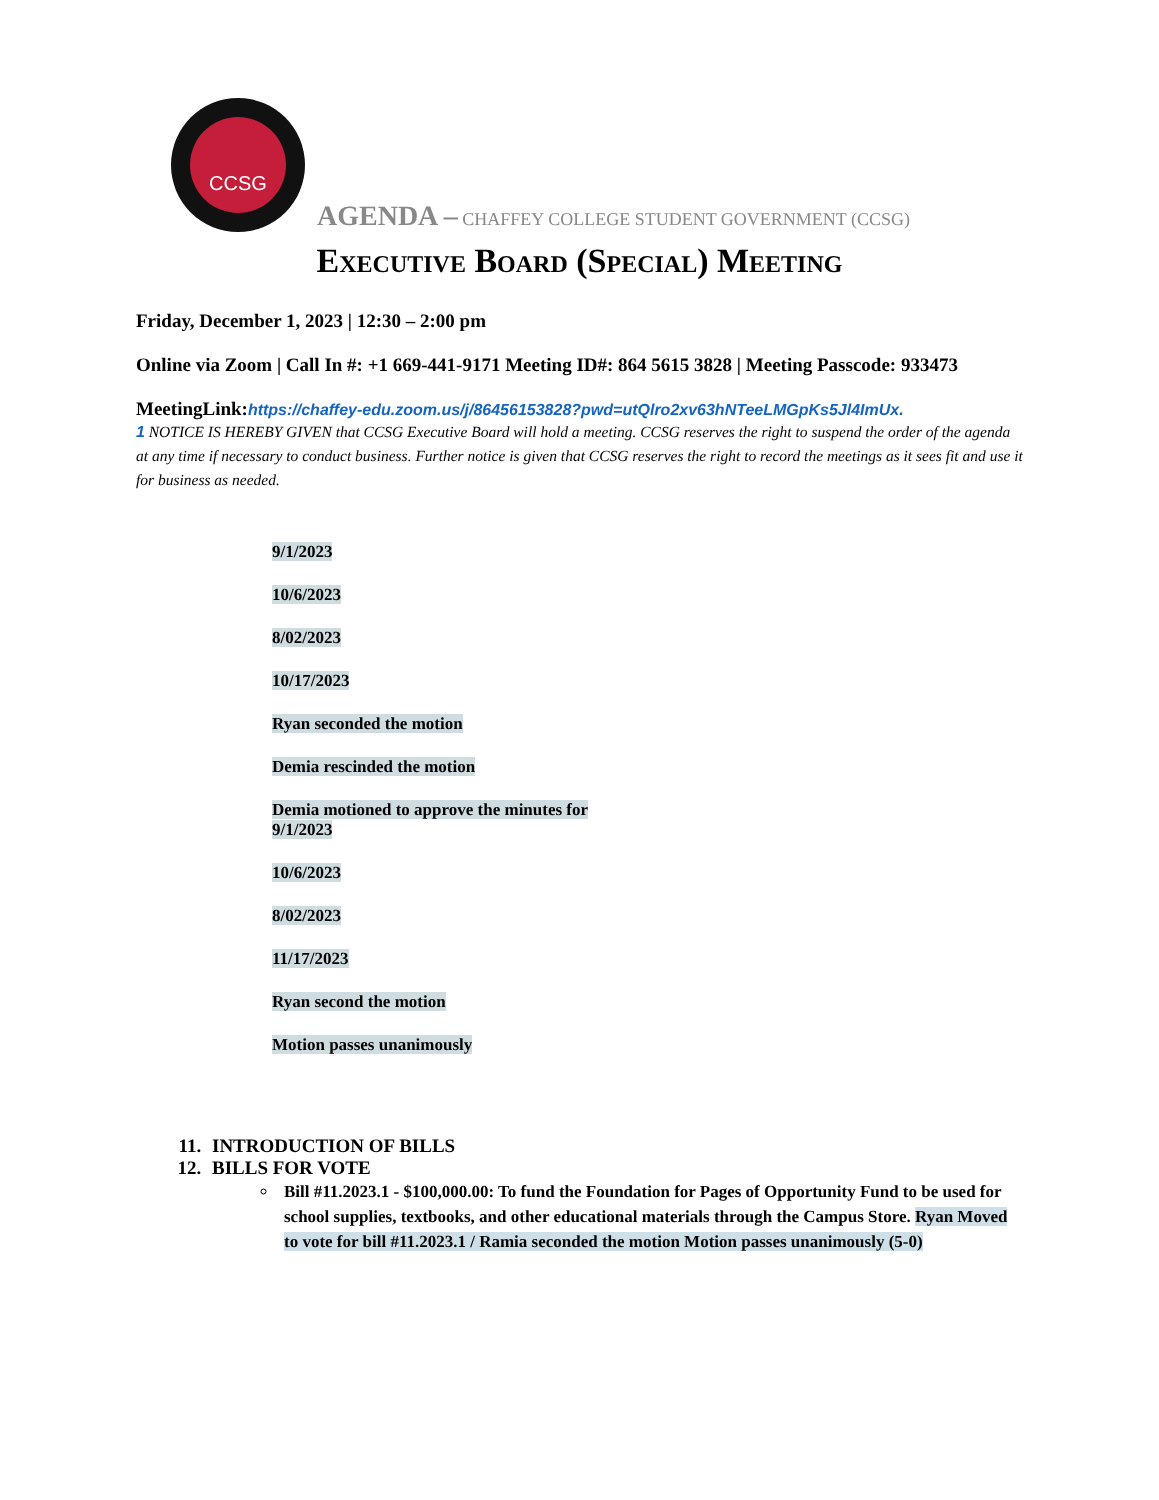CCSG
AGENDA – CHAFFEY COLLEGE STUDENT GOVERNMENT (CCSG)
Executive Board (Special) Meeting
Friday, December 1, 2023 | 12:30 – 2:00 pm
Online via Zoom | Call In #: +1 669-441-9171 Meeting ID#: 864 5615 3828 | Meeting Passcode: 933473
MeetingLink:https://chaffey-edu.zoom.us/j/86456153828?pwd=utQlro2xv63hNTeeLMGpKs5Jl4ImUx.
1 NOTICE IS HEREBY GIVEN that CCSG Executive Board will hold a meeting. CCSG reserves the right to suspend the order of the agenda at any time if necessary to conduct business. Further notice is given that CCSG reserves the right to record the meetings as it sees fit and use it for business as needed.
9/1/2023
10/6/2023
8/02/2023
10/17/2023
Ryan seconded the motion
Demia rescinded the motion
Demia motioned to approve the minutes for
9/1/2023
10/6/2023
8/02/2023
11/17/2023
Ryan second the motion
Motion passes unanimously
11. INTRODUCTION OF BILLS
12. BILLS FOR VOTE
Bill #11.2023.1 - $100,000.00: To fund the Foundation for Pages of Opportunity Fund to be used for school supplies, textbooks, and other educational materials through the Campus Store. Ryan Moved to vote for bill #11.2023.1 / Ramia seconded the motion Motion passes unanimously (5-0)